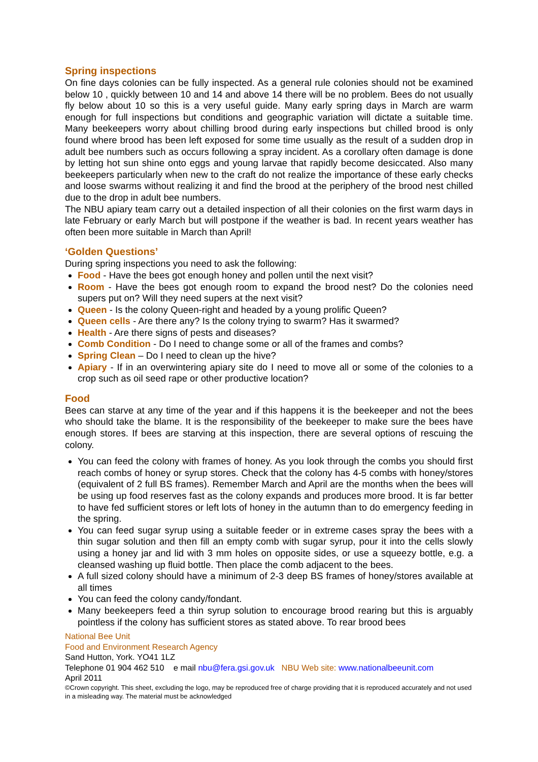Spring inspections
On fine days colonies can be fully inspected. As a general rule colonies should not be examined below 10 , quickly between 10 and 14 and above 14 there will be no problem. Bees do not usually fly below about 10 so this is a very useful guide. Many early spring days in March are warm enough for full inspections but conditions and geographic variation will dictate a suitable time. Many beekeepers worry about chilling brood during early inspections but chilled brood is only found where brood has been left exposed for some time usually as the result of a sudden drop in adult bee numbers such as occurs following a spray incident. As a corollary often damage is done by letting hot sun shine onto eggs and young larvae that rapidly become desiccated. Also many beekeepers particularly when new to the craft do not realize the importance of these early checks and loose swarms without realizing it and find the brood at the periphery of the brood nest chilled due to the drop in adult bee numbers.
The NBU apiary team carry out a detailed inspection of all their colonies on the first warm days in late February or early March but will postpone if the weather is bad. In recent years weather has often been more suitable in March than April!
‘Golden Questions’
During spring inspections you need to ask the following:
Food - Have the bees got enough honey and pollen until the next visit?
Room - Have the bees got enough room to expand the brood nest? Do the colonies need supers put on? Will they need supers at the next visit?
Queen - Is the colony Queen-right and headed by a young prolific Queen?
Queen cells - Are there any? Is the colony trying to swarm? Has it swarmed?
Health - Are there signs of pests and diseases?
Comb Condition - Do I need to change some or all of the frames and combs?
Spring Clean – Do I need to clean up the hive?
Apiary - If in an overwintering apiary site do I need to move all or some of the colonies to a crop such as oil seed rape or other productive location?
Food
Bees can starve at any time of the year and if this happens it is the beekeeper and not the bees who should take the blame. It is the responsibility of the beekeeper to make sure the bees have enough stores. If bees are starving at this inspection, there are several options of rescuing the colony.
You can feed the colony with frames of honey. As you look through the combs you should first reach combs of honey or syrup stores. Check that the colony has 4-5 combs with honey/stores (equivalent of 2 full BS frames). Remember March and April are the months when the bees will be using up food reserves fast as the colony expands and produces more brood. It is far better to have fed sufficient stores or left lots of honey in the autumn than to do emergency feeding in the spring.
You can feed sugar syrup using a suitable feeder or in extreme cases spray the bees with a thin sugar solution and then fill an empty comb with sugar syrup, pour it into the cells slowly using a honey jar and lid with 3 mm holes on opposite sides, or use a squeezy bottle, e.g. a cleansed washing up fluid bottle. Then place the comb adjacent to the bees.
A full sized colony should have a minimum of 2-3 deep BS frames of honey/stores available at all times
You can feed the colony candy/fondant.
Many beekeepers feed a thin syrup solution to encourage brood rearing but this is arguably pointless if the colony has sufficient stores as stated above. To rear brood bees
National Bee Unit
Food and Environment Research Agency
Sand Hutton, York. YO41 1LZ
Telephone 01 904 462 510 e mail nbu@fera.gsi.gov.uk NBU Web site: www.nationalbeeunit.com
April 2011
©Crown copyright. This sheet, excluding the logo, may be reproduced free of charge providing that it is reproduced accurately and not used in a misleading way. The material must be acknowledged